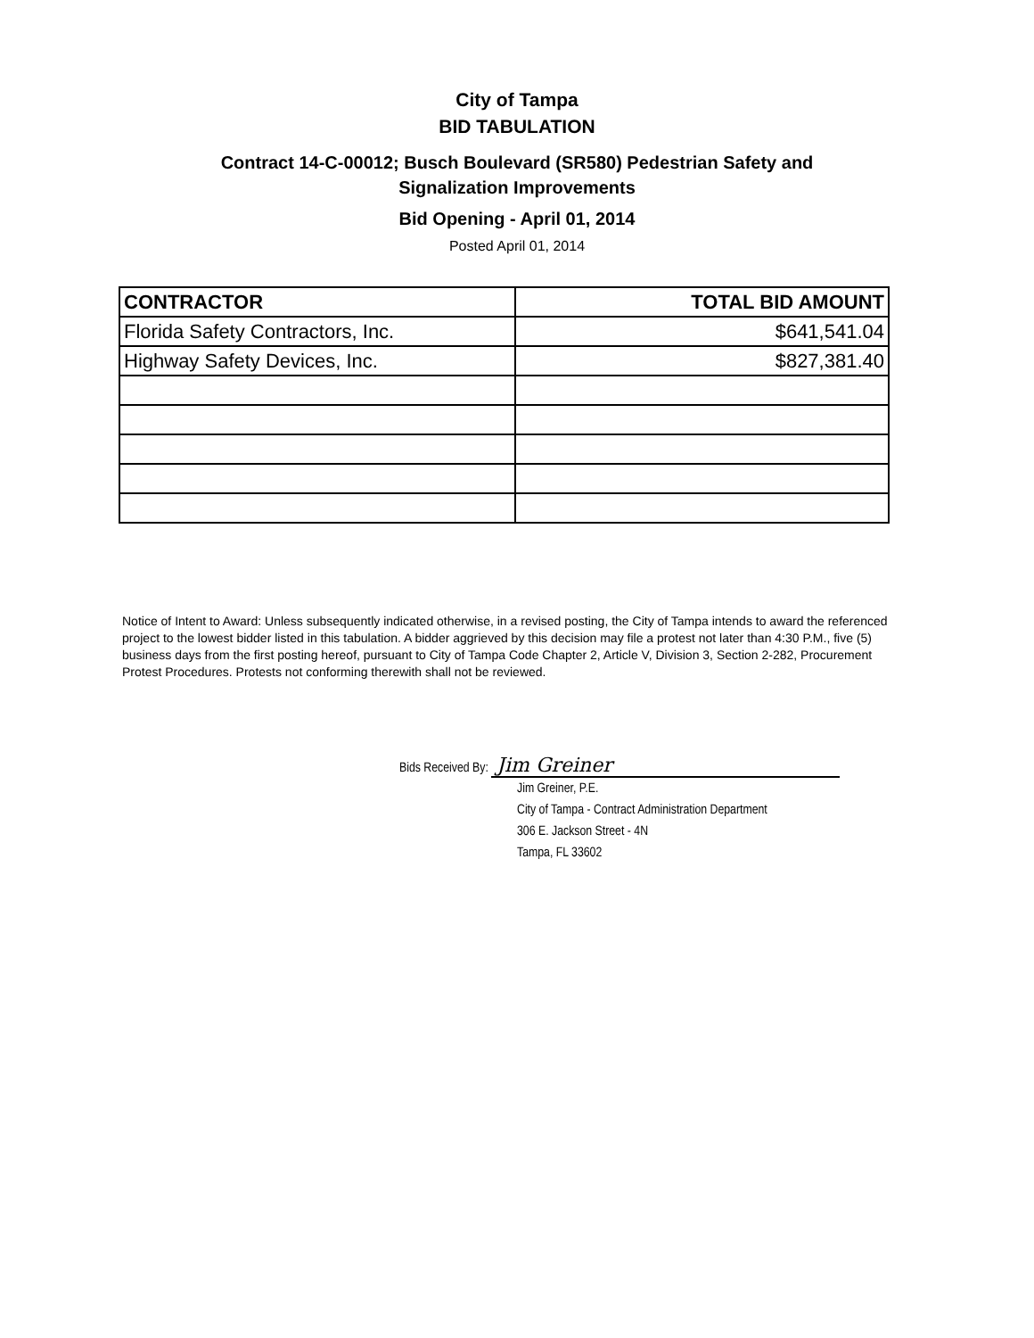City of Tampa
BID TABULATION
Contract 14-C-00012; Busch Boulevard (SR580) Pedestrian Safety and
Signalization Improvements
Bid Opening - April 01, 2014
Posted April 01, 2014
| CONTRACTOR | TOTAL BID AMOUNT |
| --- | --- |
| Florida Safety Contractors, Inc. | $641,541.04 |
| Highway Safety Devices, Inc. | $827,381.40 |
Notice of Intent to Award: Unless subsequently indicated otherwise, in a revised posting, the City of Tampa intends to award the referenced project to the lowest bidder listed in this tabulation. A bidder aggrieved by this decision may file a protest not later than 4:30 P.M., five (5) business days from the first posting hereof, pursuant to City of Tampa Code Chapter 2, Article V, Division 3, Section 2-282, Procurement Protest Procedures. Protests not conforming therewith shall not be reviewed.
Bids Received By: Jim Greiner
Jim Greiner, P.E.
City of Tampa - Contract Administration Department
306 E. Jackson Street - 4N
Tampa, FL 33602